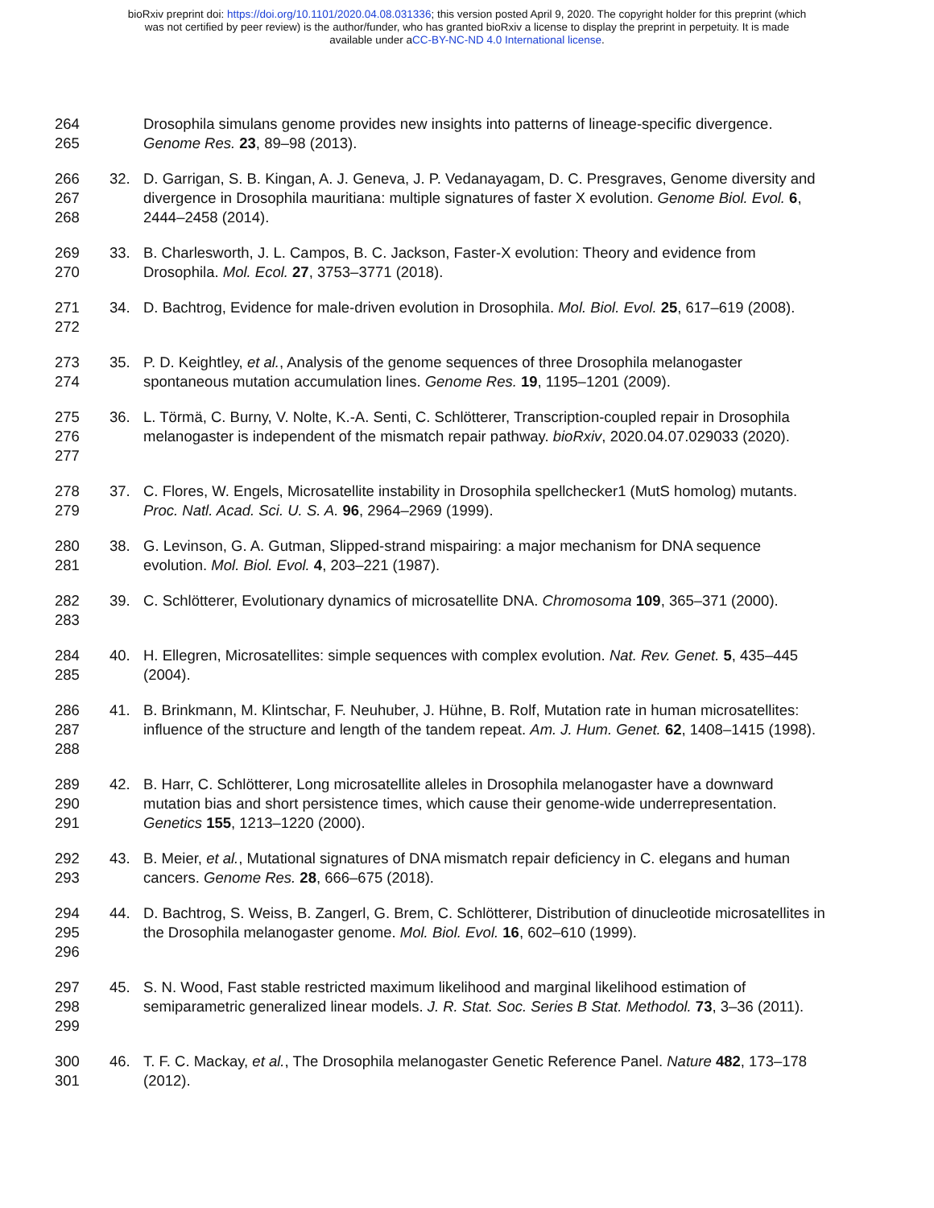bioRxiv preprint doi: https://doi.org/10.1101/2020.04.08.031336; this version posted April 9, 2020. The copyright holder for this preprint (which
was not certified by peer review) is the author/funder, who has granted bioRxiv a license to display the preprint in perpetuity. It is made
available under aCC-BY-NC-ND 4.0 International license.
264
265
Drosophila simulans genome provides new insights into patterns of lineage-specific divergence. Genome Res. 23, 89–98 (2013).
266
267
268
32. D. Garrigan, S. B. Kingan, A. J. Geneva, J. P. Vedanayagam, D. C. Presgraves, Genome diversity and divergence in Drosophila mauritiana: multiple signatures of faster X evolution. Genome Biol. Evol. 6, 2444–2458 (2014).
269
270
33. B. Charlesworth, J. L. Campos, B. C. Jackson, Faster-X evolution: Theory and evidence from Drosophila. Mol. Ecol. 27, 3753–3771 (2018).
271
272
34. D. Bachtrog, Evidence for male-driven evolution in Drosophila. Mol. Biol. Evol. 25, 617–619 (2008).
273
274
35. P. D. Keightley, et al., Analysis of the genome sequences of three Drosophila melanogaster spontaneous mutation accumulation lines. Genome Res. 19, 1195–1201 (2009).
275
276
277
36. L. Törmä, C. Burny, V. Nolte, K.-A. Senti, C. Schlötterer, Transcription-coupled repair in Drosophila melanogaster is independent of the mismatch repair pathway. bioRxiv, 2020.04.07.029033 (2020).
278
279
37. C. Flores, W. Engels, Microsatellite instability in Drosophila spellchecker1 (MutS homolog) mutants. Proc. Natl. Acad. Sci. U. S. A. 96, 2964–2969 (1999).
280
281
38. G. Levinson, G. A. Gutman, Slipped-strand mispairing: a major mechanism for DNA sequence evolution. Mol. Biol. Evol. 4, 203–221 (1987).
282
283
39. C. Schlötterer, Evolutionary dynamics of microsatellite DNA. Chromosoma 109, 365–371 (2000).
284
285
40. H. Ellegren, Microsatellites: simple sequences with complex evolution. Nat. Rev. Genet. 5, 435–445 (2004).
286
287
288
41. B. Brinkmann, M. Klintschar, F. Neuhuber, J. Hühne, B. Rolf, Mutation rate in human microsatellites: influence of the structure and length of the tandem repeat. Am. J. Hum. Genet. 62, 1408–1415 (1998).
289
290
291
42. B. Harr, C. Schlötterer, Long microsatellite alleles in Drosophila melanogaster have a downward mutation bias and short persistence times, which cause their genome-wide underrepresentation. Genetics 155, 1213–1220 (2000).
292
293
43. B. Meier, et al., Mutational signatures of DNA mismatch repair deficiency in C. elegans and human cancers. Genome Res. 28, 666–675 (2018).
294
295
296
44. D. Bachtrog, S. Weiss, B. Zangerl, G. Brem, C. Schlötterer, Distribution of dinucleotide microsatellites in the Drosophila melanogaster genome. Mol. Biol. Evol. 16, 602–610 (1999).
297
298
299
45. S. N. Wood, Fast stable restricted maximum likelihood and marginal likelihood estimation of semiparametric generalized linear models. J. R. Stat. Soc. Series B Stat. Methodol. 73, 3–36 (2011).
300
301
46. T. F. C. Mackay, et al., The Drosophila melanogaster Genetic Reference Panel. Nature 482, 173–178 (2012).